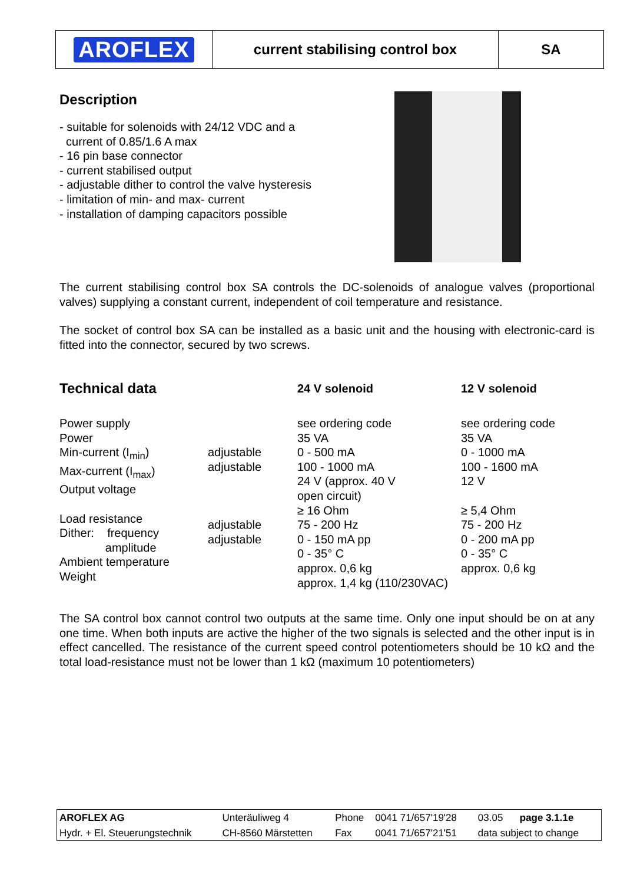AROFLEX
current stabilising control box SA
Description
- suitable for solenoids with 24/12 VDC and a
current of 0.85/1.6 A max
- 16 pin base connector
- current stabilised output
- adjustable dither to control the valve hysteresis
- limitation of min- and max- current
- installation of damping capacitors possible
The current stabilising control box SA controls the DC-solenoids of analogue valves (proportional valves) supplying a constant current, independent of coil temperature and resistance.
The socket of control box SA can be installed as a basic unit and the housing with electronic-card is fitted into the connector, secured by two screws.
| Technical data | | 24 V solenoid | 12 V solenoid |
| --- | --- | --- | --- |
| Power supply Power Min-current (I<sub>min</sub>) Max-current (I<sub>max</sub>) Output voltage Load resistance Dither: frequency amplitude Ambient temperature Weight | adjustable adjustable adjustable adjustable | see ordering code 35 VA 0 - 500 mA 100 - 1000 mA 24 V (approx. 40 V open circuit) ≥ 16 Ohm 75 - 200 Hz 0 - 150 mA pp 0 - 35° C approx. 0,6 kg approx. 1,4 kg (110/230VAC) | see ordering code 35 VA 0 - 1000 mA 100 - 1600 mA 12 V ≥ 5,4 Ohm 75 - 200 Hz 0 - 200 mA pp 0 - 35° C approx. 0,6 kg |
The SA control box cannot control two outputs at the same time. Only one input should be on at any one time. When both inputs are active the higher of the two signals is selected and the other input is in effect cancelled. The resistance of the current speed control potentiometers should be 10 kΩ and the total load-resistance must not be lower than 1 kΩ (maximum 10 potentiometers)
| AROFLEX AG | Unteräuliweg 4 | Phone | 0041 71/657'19'28 | 03.05 page 3.1.1e |
| Hydr. + El. Steuerungstechnik | CH-8560 Märstetten | Fax | 0041 71/657'21'51 | data subject to change |